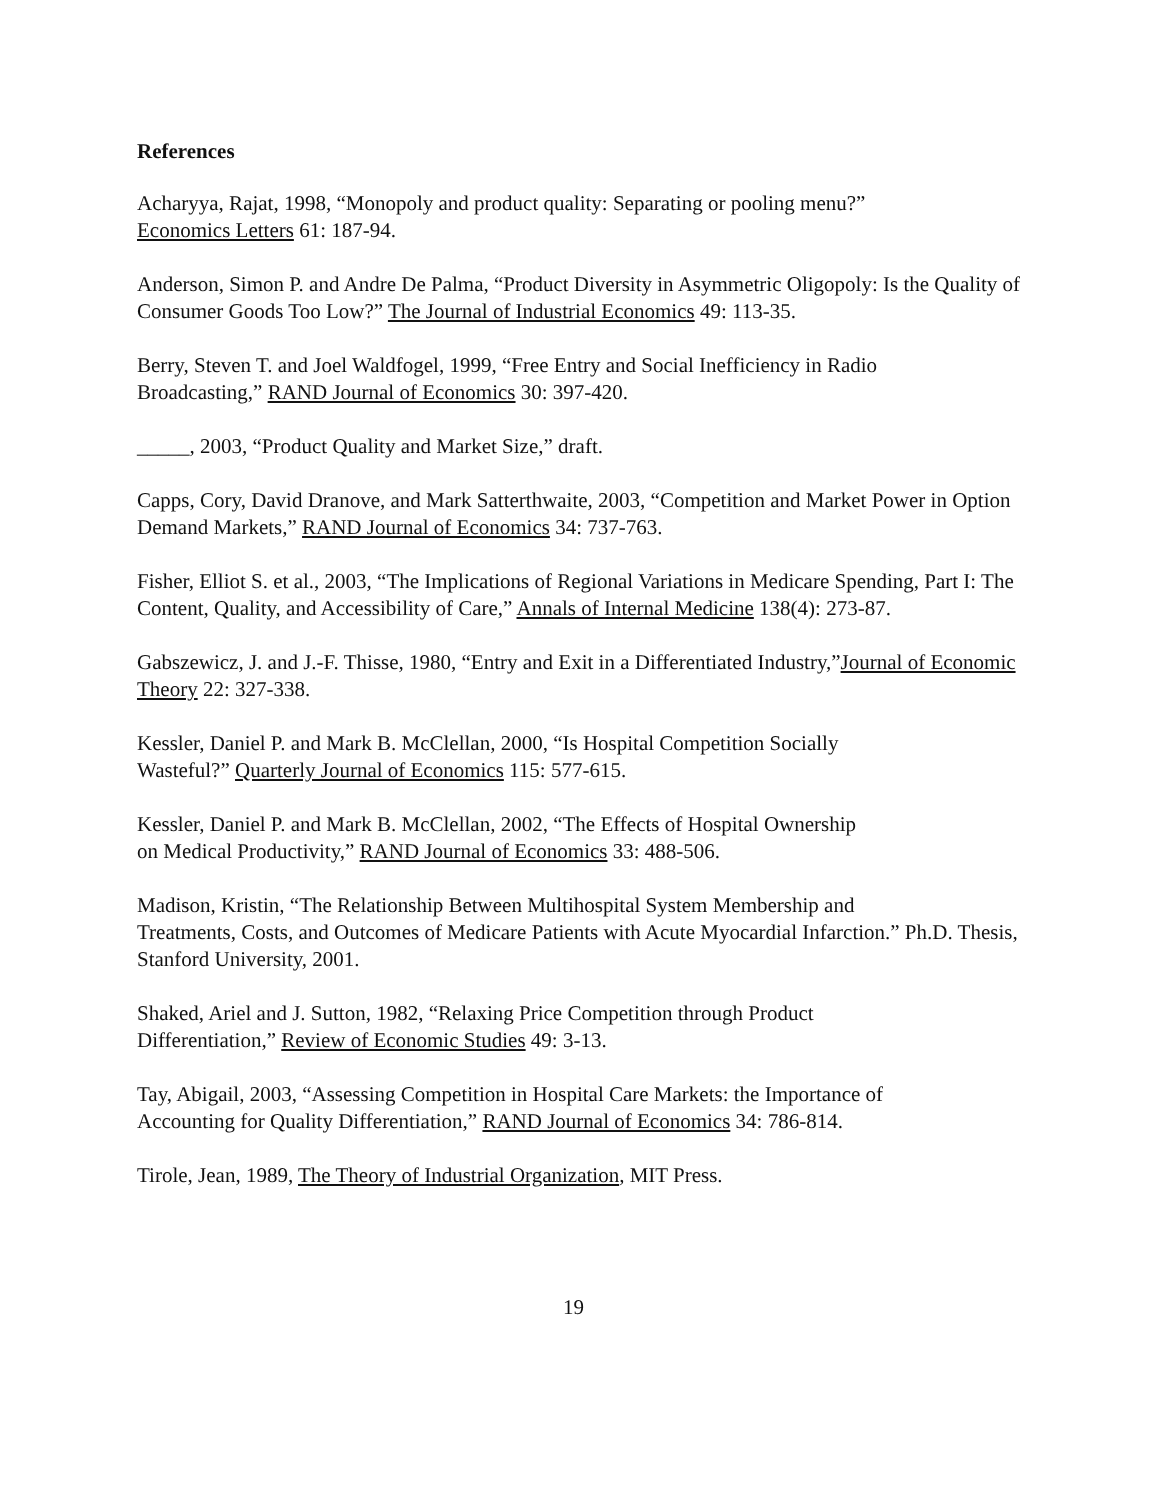References
Acharyya, Rajat, 1998, “Monopoly and product quality: Separating or pooling menu?”
Economics Letters 61: 187-94.
Anderson, Simon P. and Andre De Palma, “Product Diversity in Asymmetric Oligopoly: Is the Quality of Consumer Goods Too Low?” The Journal of Industrial Economics 49: 113-35.
Berry, Steven T. and Joel Waldfogel, 1999, “Free Entry and Social Inefficiency in Radio
Broadcasting,” RAND Journal of Economics 30: 397-420.
_____, 2003, “Product Quality and Market Size,” draft.
Capps, Cory, David Dranove, and Mark Satterthwaite, 2003, “Competition and Market Power in Option Demand Markets,” RAND Journal of Economics 34: 737-763.
Fisher, Elliot S. et al., 2003, “The Implications of Regional Variations in Medicare Spending, Part I: The Content, Quality, and Accessibility of Care,” Annals of Internal Medicine 138(4): 273-87.
Gabszewicz, J. and J.-F. Thisse, 1980, “Entry and Exit in a Differentiated Industry,”Journal of Economic Theory 22: 327-338.
Kessler, Daniel P. and Mark B. McClellan, 2000, “Is Hospital Competition Socially
Wasteful?” Quarterly Journal of Economics 115: 577-615.
Kessler, Daniel P. and Mark B. McClellan, 2002, “The Effects of Hospital Ownership
on Medical Productivity,” RAND Journal of Economics 33: 488-506.
Madison, Kristin, “The Relationship Between Multihospital System Membership and
Treatments, Costs, and Outcomes of Medicare Patients with Acute Myocardial Infarction.” Ph.D. Thesis, Stanford University, 2001.
Shaked, Ariel and J. Sutton, 1982, “Relaxing Price Competition through Product
Differentiation,” Review of Economic Studies 49: 3-13.
Tay, Abigail, 2003, “Assessing Competition in Hospital Care Markets: the Importance of
Accounting for Quality Differentiation,” RAND Journal of Economics 34: 786-814.
Tirole, Jean, 1989, The Theory of Industrial Organization, MIT Press.
19